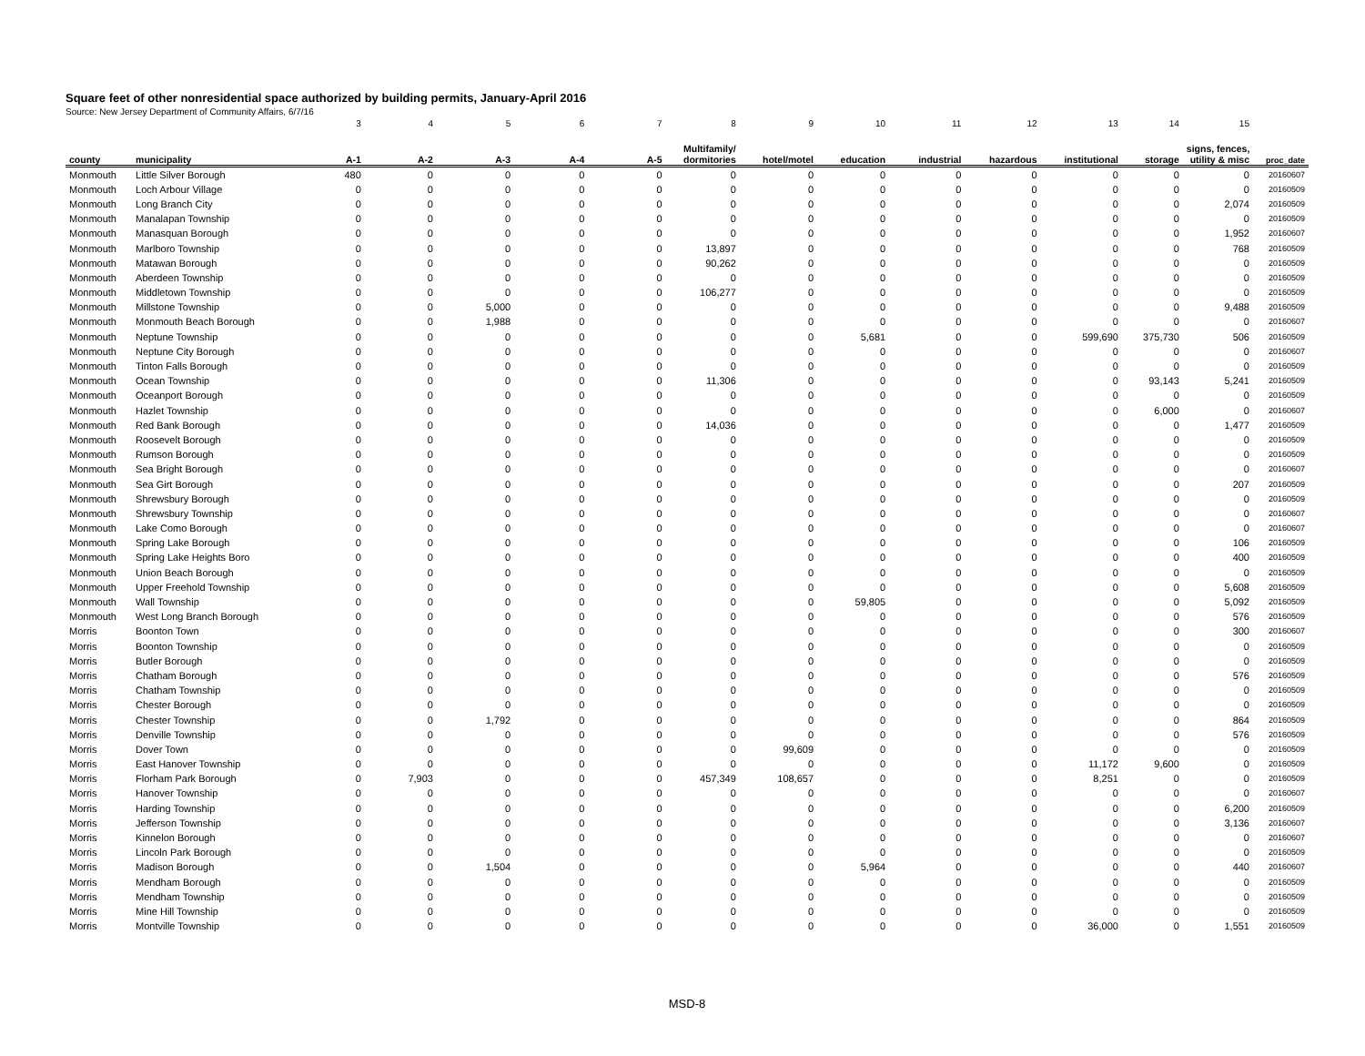Square feet of other nonresidential space authorized by building permits, January-April 2016
Source: New Jersey Department of Community Affairs, 6/7/16
| | | 3 | 4 | 5 | 6 | 7 | 8 | 9 | 10 | 11 | 12 | 13 | 14 | 15 | |
| county | municipality | A-1 | A-2 | A-3 | A-4 | A-5 | Multifamily/ dormitories | hotel/motel | education | industrial | hazardous | institutional | storage | signs, fences, utility & misc | proc_date |
| Monmouth | Little Silver Borough | 480 | 0 | 0 | 0 | 0 | 0 | 0 | 0 | 0 | 0 | 0 | 0 | 0 | 20160607 |
| Monmouth | Loch Arbour Village | 0 | 0 | 0 | 0 | 0 | 0 | 0 | 0 | 0 | 0 | 0 | 0 | 0 | 20160509 |
| Monmouth | Long Branch City | 0 | 0 | 0 | 0 | 0 | 0 | 0 | 0 | 0 | 0 | 0 | 0 | 2,074 | 20160509 |
| Monmouth | Manalapan Township | 0 | 0 | 0 | 0 | 0 | 0 | 0 | 0 | 0 | 0 | 0 | 0 | 0 | 20160509 |
| Monmouth | Manasquan Borough | 0 | 0 | 0 | 0 | 0 | 0 | 0 | 0 | 0 | 0 | 0 | 0 | 1,952 | 20160607 |
| Monmouth | Marlboro Township | 0 | 0 | 0 | 0 | 0 | 13,897 | 0 | 0 | 0 | 0 | 0 | 0 | 768 | 20160509 |
| Monmouth | Matawan Borough | 0 | 0 | 0 | 0 | 0 | 90,262 | 0 | 0 | 0 | 0 | 0 | 0 | 0 | 20160509 |
| Monmouth | Aberdeen Township | 0 | 0 | 0 | 0 | 0 | 0 | 0 | 0 | 0 | 0 | 0 | 0 | 0 | 20160509 |
| Monmouth | Middletown Township | 0 | 0 | 0 | 0 | 0 | 106,277 | 0 | 0 | 0 | 0 | 0 | 0 | 0 | 20160509 |
| Monmouth | Millstone Township | 0 | 0 | 5,000 | 0 | 0 | 0 | 0 | 0 | 0 | 0 | 0 | 0 | 9,488 | 20160509 |
| Monmouth | Monmouth Beach Borough | 0 | 0 | 1,988 | 0 | 0 | 0 | 0 | 0 | 0 | 0 | 0 | 0 | 0 | 20160607 |
| Monmouth | Neptune Township | 0 | 0 | 0 | 0 | 0 | 0 | 0 | 5,681 | 0 | 0 | 599,690 | 375,730 | 506 | 20160509 |
| Monmouth | Neptune City Borough | 0 | 0 | 0 | 0 | 0 | 0 | 0 | 0 | 0 | 0 | 0 | 0 | 0 | 20160607 |
| Monmouth | Tinton Falls Borough | 0 | 0 | 0 | 0 | 0 | 0 | 0 | 0 | 0 | 0 | 0 | 0 | 0 | 20160509 |
| Monmouth | Ocean Township | 0 | 0 | 0 | 0 | 0 | 11,306 | 0 | 0 | 0 | 0 | 0 | 93,143 | 5,241 | 20160509 |
| Monmouth | Oceanport Borough | 0 | 0 | 0 | 0 | 0 | 0 | 0 | 0 | 0 | 0 | 0 | 0 | 0 | 20160509 |
| Monmouth | Hazlet Township | 0 | 0 | 0 | 0 | 0 | 0 | 0 | 0 | 0 | 0 | 0 | 6,000 | 0 | 20160607 |
| Monmouth | Red Bank Borough | 0 | 0 | 0 | 0 | 0 | 14,036 | 0 | 0 | 0 | 0 | 0 | 0 | 1,477 | 20160509 |
| Monmouth | Roosevelt Borough | 0 | 0 | 0 | 0 | 0 | 0 | 0 | 0 | 0 | 0 | 0 | 0 | 0 | 20160509 |
| Monmouth | Rumson Borough | 0 | 0 | 0 | 0 | 0 | 0 | 0 | 0 | 0 | 0 | 0 | 0 | 0 | 20160509 |
| Monmouth | Sea Bright Borough | 0 | 0 | 0 | 0 | 0 | 0 | 0 | 0 | 0 | 0 | 0 | 0 | 0 | 20160607 |
| Monmouth | Sea Girt Borough | 0 | 0 | 0 | 0 | 0 | 0 | 0 | 0 | 0 | 0 | 0 | 0 | 207 | 20160509 |
| Monmouth | Shrewsbury Borough | 0 | 0 | 0 | 0 | 0 | 0 | 0 | 0 | 0 | 0 | 0 | 0 | 0 | 20160509 |
| Monmouth | Shrewsbury Township | 0 | 0 | 0 | 0 | 0 | 0 | 0 | 0 | 0 | 0 | 0 | 0 | 0 | 20160607 |
| Monmouth | Lake Como Borough | 0 | 0 | 0 | 0 | 0 | 0 | 0 | 0 | 0 | 0 | 0 | 0 | 0 | 20160607 |
| Monmouth | Spring Lake Borough | 0 | 0 | 0 | 0 | 0 | 0 | 0 | 0 | 0 | 0 | 0 | 0 | 106 | 20160509 |
| Monmouth | Spring Lake Heights Boro | 0 | 0 | 0 | 0 | 0 | 0 | 0 | 0 | 0 | 0 | 0 | 0 | 400 | 20160509 |
| Monmouth | Union Beach Borough | 0 | 0 | 0 | 0 | 0 | 0 | 0 | 0 | 0 | 0 | 0 | 0 | 0 | 20160509 |
| Monmouth | Upper Freehold Township | 0 | 0 | 0 | 0 | 0 | 0 | 0 | 0 | 0 | 0 | 0 | 0 | 5,608 | 20160509 |
| Monmouth | Wall Township | 0 | 0 | 0 | 0 | 0 | 0 | 0 | 59,805 | 0 | 0 | 0 | 0 | 5,092 | 20160509 |
| Monmouth | West Long Branch Borough | 0 | 0 | 0 | 0 | 0 | 0 | 0 | 0 | 0 | 0 | 0 | 0 | 576 | 20160509 |
| Morris | Boonton Town | 0 | 0 | 0 | 0 | 0 | 0 | 0 | 0 | 0 | 0 | 0 | 0 | 300 | 20160607 |
| Morris | Boonton Township | 0 | 0 | 0 | 0 | 0 | 0 | 0 | 0 | 0 | 0 | 0 | 0 | 0 | 20160509 |
| Morris | Butler Borough | 0 | 0 | 0 | 0 | 0 | 0 | 0 | 0 | 0 | 0 | 0 | 0 | 0 | 20160509 |
| Morris | Chatham Borough | 0 | 0 | 0 | 0 | 0 | 0 | 0 | 0 | 0 | 0 | 0 | 0 | 576 | 20160509 |
| Morris | Chatham Township | 0 | 0 | 0 | 0 | 0 | 0 | 0 | 0 | 0 | 0 | 0 | 0 | 0 | 20160509 |
| Morris | Chester Borough | 0 | 0 | 0 | 0 | 0 | 0 | 0 | 0 | 0 | 0 | 0 | 0 | 0 | 20160509 |
| Morris | Chester Township | 0 | 0 | 1,792 | 0 | 0 | 0 | 0 | 0 | 0 | 0 | 0 | 0 | 864 | 20160509 |
| Morris | Denville Township | 0 | 0 | 0 | 0 | 0 | 0 | 0 | 0 | 0 | 0 | 0 | 0 | 576 | 20160509 |
| Morris | Dover Town | 0 | 0 | 0 | 0 | 0 | 0 | 99,609 | 0 | 0 | 0 | 0 | 0 | 0 | 20160509 |
| Morris | East Hanover Township | 0 | 0 | 0 | 0 | 0 | 0 | 0 | 0 | 0 | 0 | 11,172 | 9,600 | 0 | 20160509 |
| Morris | Florham Park Borough | 0 | 7,903 | 0 | 0 | 0 | 457,349 | 108,657 | 0 | 0 | 0 | 8,251 | 0 | 0 | 20160509 |
| Morris | Hanover Township | 0 | 0 | 0 | 0 | 0 | 0 | 0 | 0 | 0 | 0 | 0 | 0 | 0 | 20160607 |
| Morris | Harding Township | 0 | 0 | 0 | 0 | 0 | 0 | 0 | 0 | 0 | 0 | 0 | 0 | 6,200 | 20160509 |
| Morris | Jefferson Township | 0 | 0 | 0 | 0 | 0 | 0 | 0 | 0 | 0 | 0 | 0 | 0 | 3,136 | 20160607 |
| Morris | Kinnelon Borough | 0 | 0 | 0 | 0 | 0 | 0 | 0 | 0 | 0 | 0 | 0 | 0 | 0 | 20160607 |
| Morris | Lincoln Park Borough | 0 | 0 | 0 | 0 | 0 | 0 | 0 | 0 | 0 | 0 | 0 | 0 | 0 | 20160509 |
| Morris | Madison Borough | 0 | 0 | 1,504 | 0 | 0 | 0 | 0 | 5,964 | 0 | 0 | 0 | 0 | 440 | 20160607 |
| Morris | Mendham Borough | 0 | 0 | 0 | 0 | 0 | 0 | 0 | 0 | 0 | 0 | 0 | 0 | 0 | 20160509 |
| Morris | Mendham Township | 0 | 0 | 0 | 0 | 0 | 0 | 0 | 0 | 0 | 0 | 0 | 0 | 0 | 20160509 |
| Morris | Mine Hill Township | 0 | 0 | 0 | 0 | 0 | 0 | 0 | 0 | 0 | 0 | 0 | 0 | 0 | 20160509 |
| Morris | Montville Township | 0 | 0 | 0 | 0 | 0 | 0 | 0 | 0 | 0 | 0 | 36,000 | 0 | 1,551 | 20160509 |
MSD-8